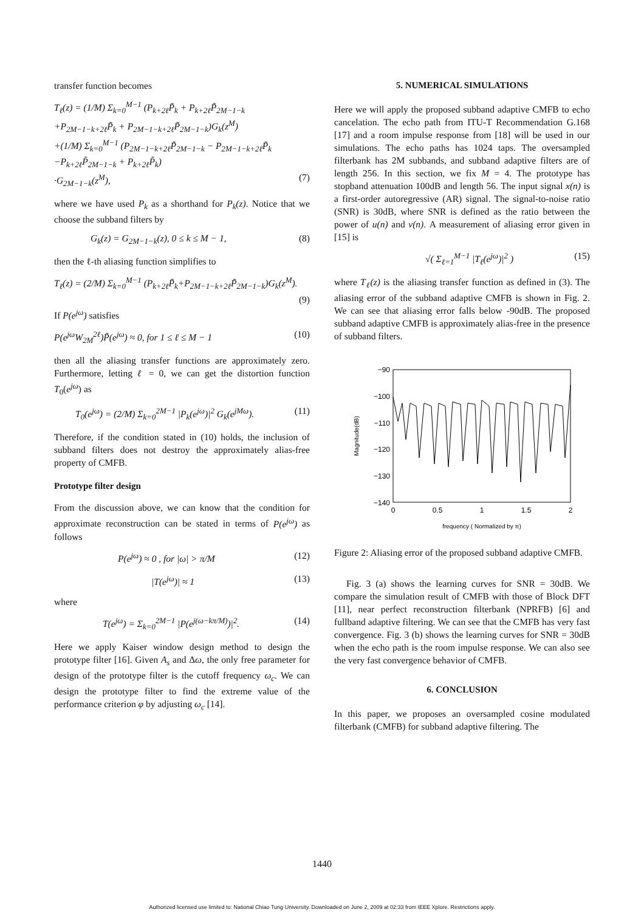transfer function becomes
T<sub>ℓ</sub>(z) = (1/M) Σ<sub>k=0</sub><sup>M−1</sup> (P<sub>k+2ℓ</sub>P̃<sub>k</sub> + P<sub>k+2ℓ</sub>P̃<sub>2M−1−k</sub>
+P<sub>2M−1−k+2ℓ</sub>P̃<sub>k</sub> + P<sub>2M−1−k+2ℓ</sub>P̃<sub>2M−1−k</sub>)G<sub>k</sub>(z<sup>M</sup>)
+(1/M) Σ<sub>k=0</sub><sup>M−1</sup> (P<sub>2M−1−k+2ℓ</sub>P̃<sub>2M−1−k</sub> − P<sub>2M−1−k+2ℓ</sub>P̃<sub>k</sub>
−P<sub>k+2ℓ</sub>P̃<sub>2M−1−k</sub> + P<sub>k+2ℓ</sub>P̃<sub>k</sub>)
·G<sub>2M−1−k</sub>(z<sup>M</sup>), (7)
where we have used P<sub>k</sub> as a shorthand for P<sub>k</sub>(z). Notice that we choose the subband filters by
G<sub>k</sub>(z) = G<sub>2M−1−k</sub>(z), 0 ≤ k ≤ M − 1, (8)
then the ℓ-th aliasing function simplifies to
T<sub>ℓ</sub>(z) = (2/M) Σ<sub>k=0</sub><sup>M−1</sup> (P<sub>k+2ℓ</sub>P̃<sub>k</sub>+P<sub>2M−1−k+2ℓ</sub>P̃<sub>2M−1−k</sub>)G<sub>k</sub>(z<sup>M</sup>).
(9)
If P(e<sup>jω</sup>) satisfies
P(e<sup>jω</sup>W<sub>2M</sub><sup>2ℓ</sup>)P̃(e<sup>jω</sup>) ≈ 0, for 1 ≤ ℓ ≤ M − 1 (10)
then all the aliasing transfer functions are approximately zero. Furthermore, letting ℓ = 0, we can get the distortion function T<sub>0</sub>(e<sup>jω</sup>) as
T<sub>0</sub>(e<sup>jω</sup>) = (2/M) Σ<sub>k=0</sub><sup>2M−1</sup> |P<sub>k</sub>(e<sup>jω</sup>)|<sup>2</sup> G<sub>k</sub>(e<sup>jMω</sup>). (11)
Therefore, if the condition stated in (10) holds, the inclusion of subband filters does not destroy the approximately alias-free property of CMFB.
Prototype filter design
From the discussion above, we can know that the condition for approximate reconstruction can be stated in terms of P(e<sup>jω</sup>) as follows
P(e<sup>jω</sup>) ≈ 0 , for |ω| > π/M (12)
|T(e<sup>jω</sup>)| ≈ 1 (13)
where
T(e<sup>jω</sup>) = Σ<sub>k=0</sub><sup>2M−1</sup> |P(e<sup>j(ω−kπ/M)</sup>)|<sup>2</sup>. (14)
Here we apply Kaiser window design method to design the prototype filter [16]. Given A<sub>s</sub> and Δω, the only free parameter for design of the prototype filter is the cutoff frequency ω<sub>c</sub>. We can design the prototype filter to find the extreme value of the performance criterion φ by adjusting ω<sub>c</sub> [14].
5. NUMERICAL SIMULATIONS
Here we will apply the proposed subband adaptive CMFB to echo cancelation. The echo path from ITU-T Recommendation G.168 [17] and a room impulse response from [18] will be used in our simulations. The echo paths has 1024 taps. The oversampled filterbank has 2M subbands, and subband adaptive filters are of length 256. In this section, we fix M = 4. The prototype has stopband attenuation 100dB and length 56. The input signal x(n) is a first-order autoregressive (AR) signal. The signal-to-noise ratio (SNR) is 30dB, where SNR is defined as the ratio between the power of u(n) and ν(n). A measurement of aliasing error given in [15] is
√( Σ<sub>ℓ=1</sub><sup>M−1</sup> |T<sub>ℓ</sub>(e<sup>jω</sup>)|<sup>2</sup> ) (15)
where T<sub>ℓ</sub>(z) is the aliasing transfer function as defined in (3). The aliasing error of the subband adaptive CMFB is shown in Fig. 2. We can see that aliasing error falls below -90dB. The proposed subband adaptive CMFB is approximately alias-free in the presence of subband filters.
−90
−100
−110
−120
−130
−140
0
0.5
1
1.5
2
frequency ( Normalized by π)
Magnitude(dB)
Figure 2: Aliasing error of the proposed subband adaptive CMFB.
Fig. 3 (a) shows the learning curves for SNR = 30dB. We compare the simulation result of CMFB with those of Block DFT [11], near perfect reconstruction filterbank (NPRFB) [6] and fullband adaptive filtering. We can see that the CMFB has very fast convergence. Fig. 3 (b) shows the learning curves for SNR = 30dB when the echo path is the room impulse response. We can also see the very fast convergence behavior of CMFB.
6. CONCLUSION
In this paper, we proposes an oversampled cosine modulated filterbank (CMFB) for subband adaptive filtering. The
1440
Authorized licensed use limited to: National Chiao Tung University. Downloaded on June 2, 2009 at 02:33 from IEEE Xplore. Restrictions apply.